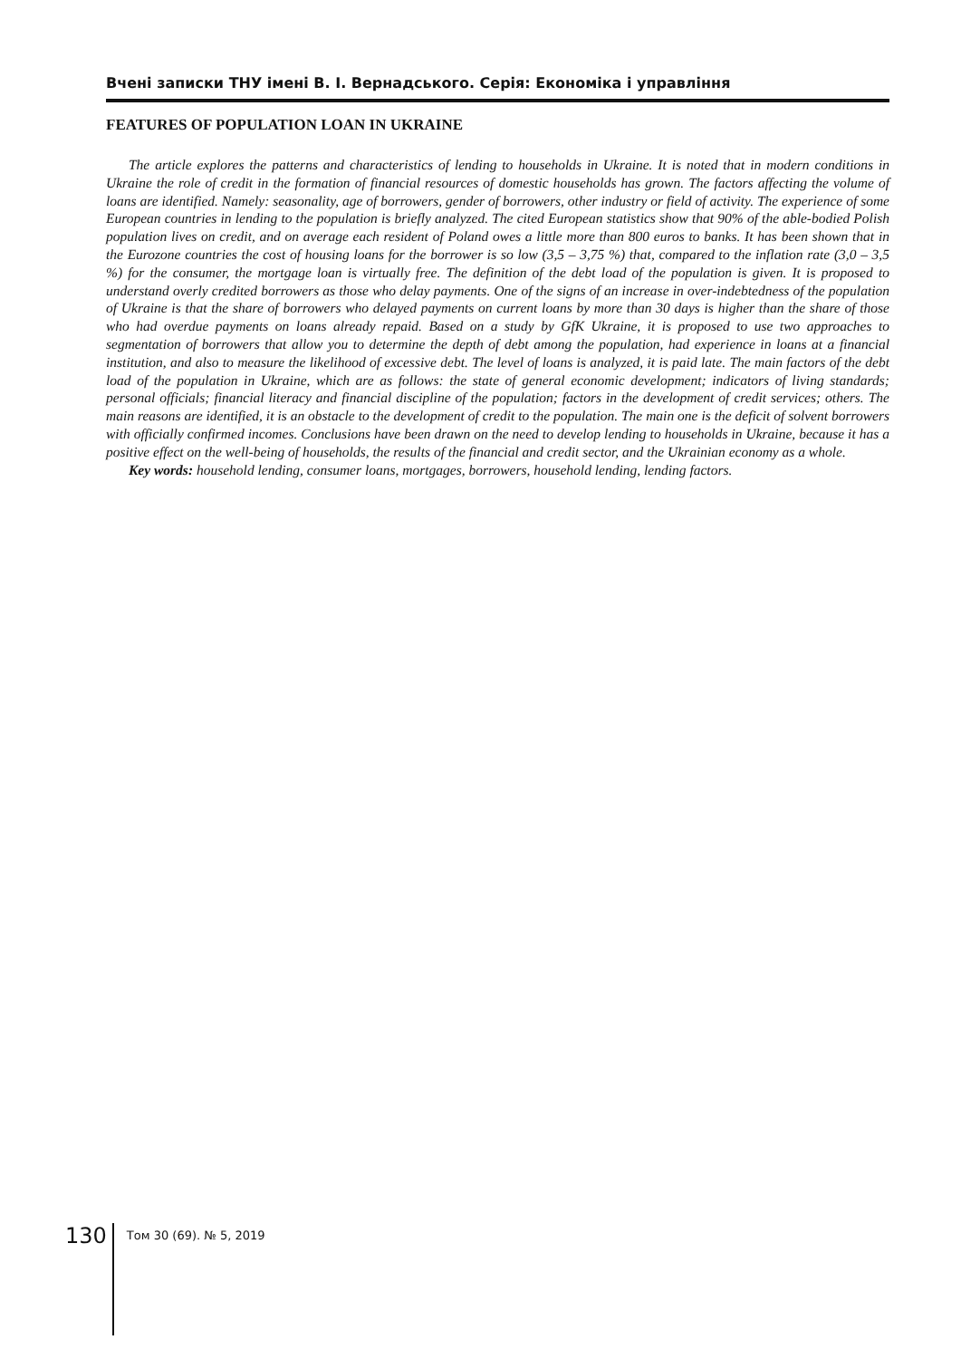Вчені записки ТНУ імені В. І. Вернадського. Серія: Економіка і управління
FEATURES OF POPULATION LOAN IN UKRAINE
The article explores the patterns and characteristics of lending to households in Ukraine. It is noted that in modern conditions in Ukraine the role of credit in the formation of financial resources of domestic households has grown. The factors affecting the volume of loans are identified. Namely: seasonality, age of borrowers, gender of borrowers, other industry or field of activity. The experience of some European countries in lending to the population is briefly analyzed. The cited European statistics show that 90% of the able-bodied Polish population lives on credit, and on average each resident of Poland owes a little more than 800 euros to banks. It has been shown that in the Eurozone countries the cost of housing loans for the borrower is so low (3,5 – 3,75 %) that, compared to the inflation rate (3,0 – 3,5 %) for the consumer, the mortgage loan is virtually free. The definition of the debt load of the population is given. It is proposed to understand overly credited borrowers as those who delay payments. One of the signs of an increase in over-indebtedness of the population of Ukraine is that the share of borrowers who delayed payments on current loans by more than 30 days is higher than the share of those who had overdue payments on loans already repaid. Based on a study by GfK Ukraine, it is proposed to use two approaches to segmentation of borrowers that allow you to determine the depth of debt among the population, had experience in loans at a financial institution, and also to measure the likelihood of excessive debt. The level of loans is analyzed, it is paid late. The main factors of the debt load of the population in Ukraine, which are as follows: the state of general economic development; indicators of living standards; personal officials; financial literacy and financial discipline of the population; factors in the development of credit services; others. The main reasons are identified, it is an obstacle to the development of credit to the population. The main one is the deficit of solvent borrow­ers with officially confirmed incomes. Conclusions have been drawn on the need to develop lending to households in Ukraine, because it has a positive effect on the well-being of households, the results of the financial and credit sector, and the Ukrainian economy as a whole.
Key words: household lending, consumer loans, mortgages, borrowers, household lending, lending factors.
130
Том 30 (69). № 5, 2019